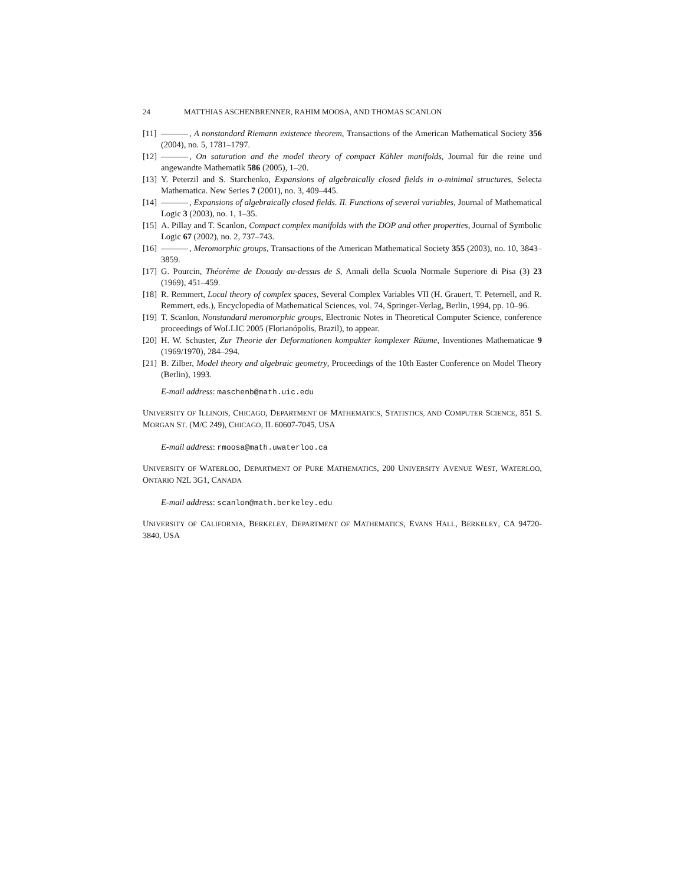24 MATTHIAS ASCHENBRENNER, RAHIM MOOSA, AND THOMAS SCANLON
[11] , A nonstandard Riemann existence theorem, Transactions of the American Mathematical Society 356 (2004), no. 5, 1781–1797.
[12] , On saturation and the model theory of compact Kähler manifolds, Journal für die reine und angewandte Mathematik 586 (2005), 1–20.
[13] Y. Peterzil and S. Starchenko, Expansions of algebraically closed fields in o-minimal structures, Selecta Mathematica. New Series 7 (2001), no. 3, 409–445.
[14] , Expansions of algebraically closed fields. II. Functions of several variables, Journal of Mathematical Logic 3 (2003), no. 1, 1–35.
[15] A. Pillay and T. Scanlon, Compact complex manifolds with the DOP and other properties, Journal of Symbolic Logic 67 (2002), no. 2, 737–743.
[16] , Meromorphic groups, Transactions of the American Mathematical Society 355 (2003), no. 10, 3843–3859.
[17] G. Pourcin, Théorème de Douady au-dessus de S, Annali della Scuola Normale Superiore di Pisa (3) 23 (1969), 451–459.
[18] R. Remmert, Local theory of complex spaces, Several Complex Variables VII (H. Grauert, T. Peternell, and R. Remmert, eds.), Encyclopedia of Mathematical Sciences, vol. 74, Springer-Verlag, Berlin, 1994, pp. 10–96.
[19] T. Scanlon, Nonstandard meromorphic groups, Electronic Notes in Theoretical Computer Science, conference proceedings of WoLLIC 2005 (Florianópolis, Brazil), to appear.
[20] H. W. Schuster, Zur Theorie der Deformationen kompakter komplexer Räume, Inventiones Mathematicae 9 (1969/1970), 284–294.
[21] B. Zilber, Model theory and algebraic geometry, Proceedings of the 10th Easter Conference on Model Theory (Berlin), 1993.
E-mail address: maschenb@math.uic.edu
UNIVERSITY OF ILLINOIS, CHICAGO, DEPARTMENT OF MATHEMATICS, STATISTICS, AND COMPUTER SCIENCE, 851 S. MORGAN ST. (M/C 249), CHICAGO, IL 60607-7045, USA
E-mail address: rmoosa@math.uwaterloo.ca
UNIVERSITY OF WATERLOO, DEPARTMENT OF PURE MATHEMATICS, 200 UNIVERSITY AVENUE WEST, WATERLOO, ONTARIO N2L 3G1, CANADA
E-mail address: scanlon@math.berkeley.edu
UNIVERSITY OF CALIFORNIA, BERKELEY, DEPARTMENT OF MATHEMATICS, EVANS HALL, BERKELEY, CA 94720-3840, USA